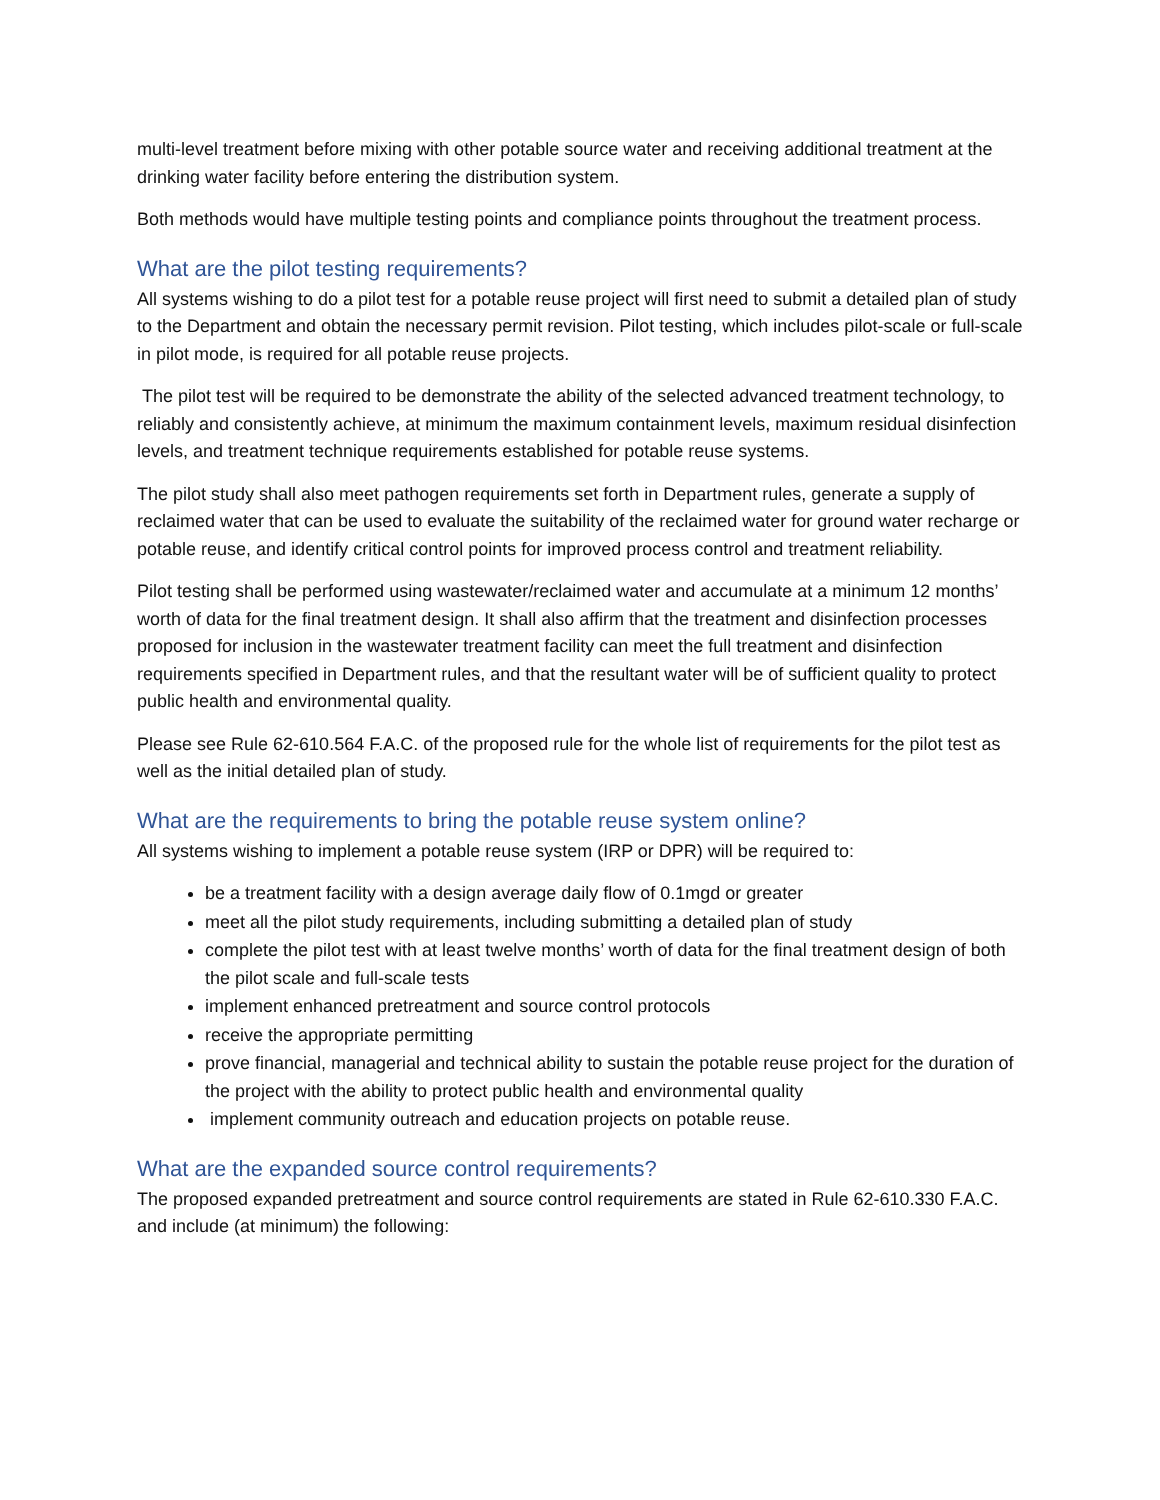multi-level treatment before mixing with other potable source water and receiving additional treatment at the drinking water facility before entering the distribution system.
Both methods would have multiple testing points and compliance points throughout the treatment process.
What are the pilot testing requirements?
All systems wishing to do a pilot test for a potable reuse project will first need to submit a detailed plan of study to the Department and obtain the necessary permit revision. Pilot testing, which includes pilot-scale or full-scale in pilot mode, is required for all potable reuse projects.
The pilot test will be required to be demonstrate the ability of the selected advanced treatment technology, to reliably and consistently achieve, at minimum the maximum containment levels, maximum residual disinfection levels, and treatment technique requirements established for potable reuse systems.
The pilot study shall also meet pathogen requirements set forth in Department rules, generate a supply of reclaimed water that can be used to evaluate the suitability of the reclaimed water for ground water recharge or potable reuse, and identify critical control points for improved process control and treatment reliability.
Pilot testing shall be performed using wastewater/reclaimed water and accumulate at a minimum 12 months’ worth of data for the final treatment design. It shall also affirm that the treatment and disinfection processes proposed for inclusion in the wastewater treatment facility can meet the full treatment and disinfection requirements specified in Department rules, and that the resultant water will be of sufficient quality to protect public health and environmental quality.
Please see Rule 62-610.564 F.A.C. of the proposed rule for the whole list of requirements for the pilot test as well as the initial detailed plan of study.
What are the requirements to bring the potable reuse system online?
All systems wishing to implement a potable reuse system (IRP or DPR) will be required to:
be a treatment facility with a design average daily flow of 0.1mgd or greater
meet all the pilot study requirements, including submitting a detailed plan of study
complete the pilot test with at least twelve months’ worth of data for the final treatment design of both the pilot scale and full-scale tests
implement enhanced pretreatment and source control protocols
receive the appropriate permitting
prove financial, managerial and technical ability to sustain the potable reuse project for the duration of the project with the ability to protect public health and environmental quality
implement community outreach and education projects on potable reuse.
What are the expanded source control requirements?
The proposed expanded pretreatment and source control requirements are stated in Rule 62-610.330 F.A.C. and include (at minimum) the following: